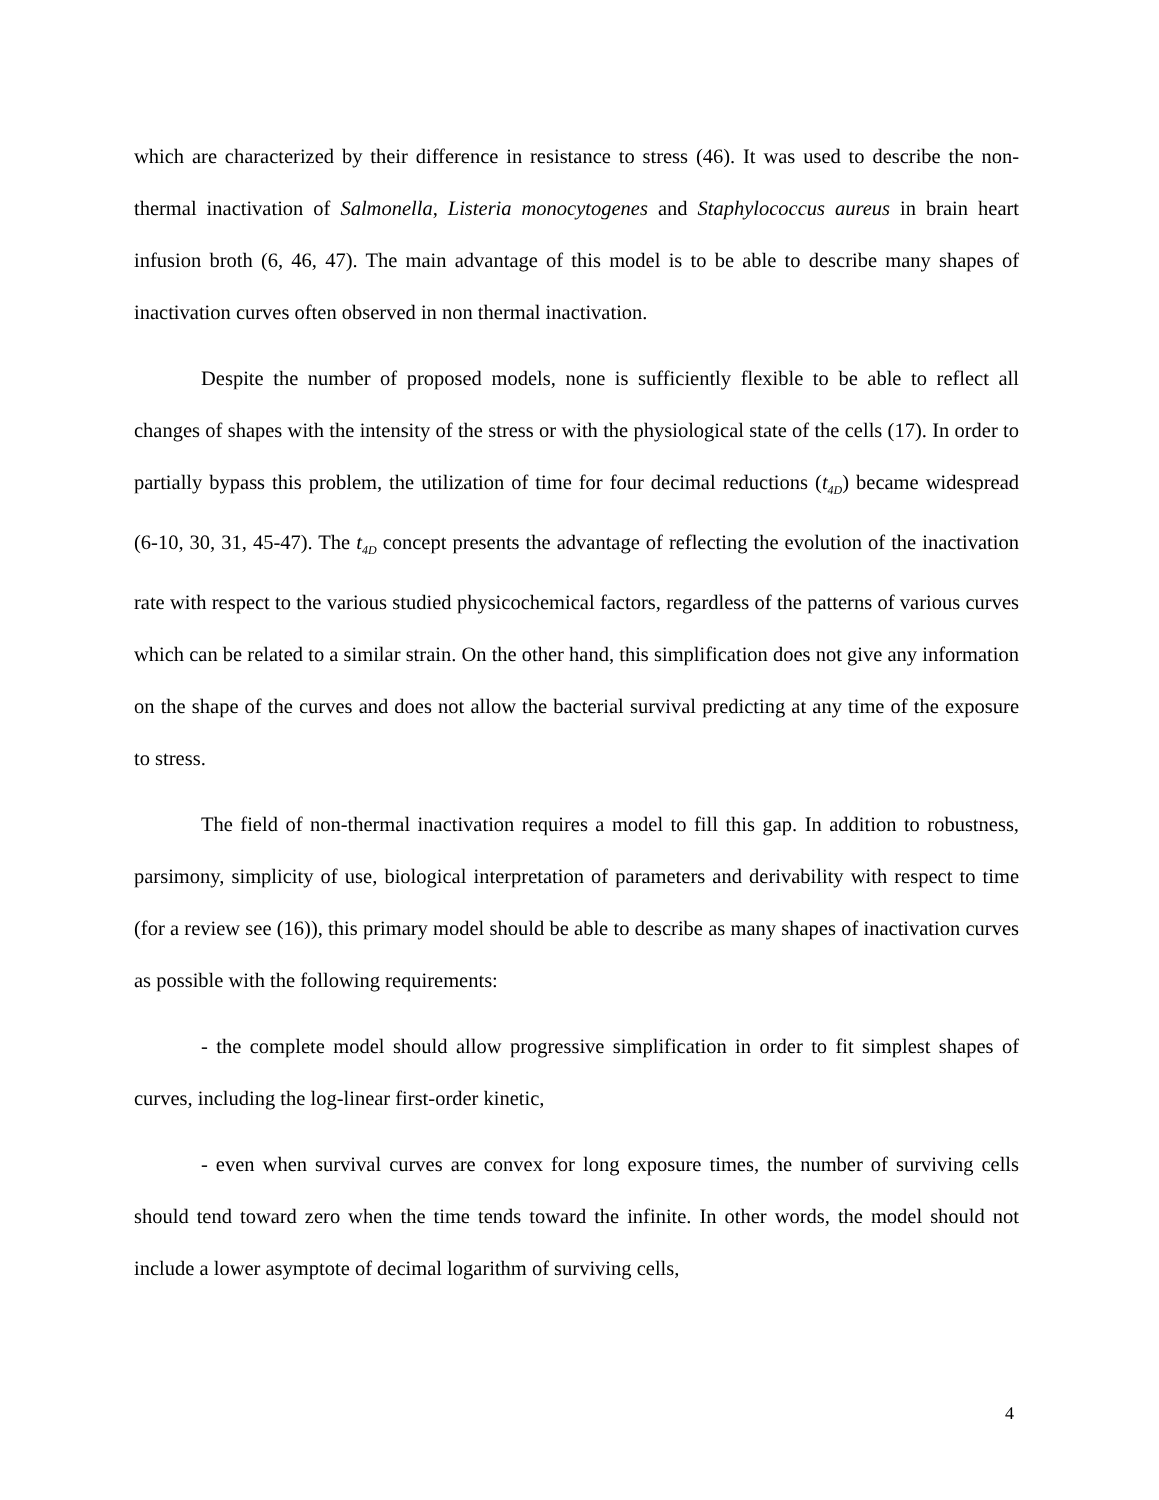which are characterized by their difference in resistance to stress (46). It was used to describe the non-thermal inactivation of Salmonella, Listeria monocytogenes and Staphylococcus aureus in brain heart infusion broth (6, 46, 47). The main advantage of this model is to be able to describe many shapes of inactivation curves often observed in non thermal inactivation.
Despite the number of proposed models, none is sufficiently flexible to be able to reflect all changes of shapes with the intensity of the stress or with the physiological state of the cells (17). In order to partially bypass this problem, the utilization of time for four decimal reductions (t<sub>4D</sub>) became widespread (6-10, 30, 31, 45-47). The t<sub>4D</sub> concept presents the advantage of reflecting the evolution of the inactivation rate with respect to the various studied physicochemical factors, regardless of the patterns of various curves which can be related to a similar strain. On the other hand, this simplification does not give any information on the shape of the curves and does not allow the bacterial survival predicting at any time of the exposure to stress.
The field of non-thermal inactivation requires a model to fill this gap. In addition to robustness, parsimony, simplicity of use, biological interpretation of parameters and derivability with respect to time (for a review see (16)), this primary model should be able to describe as many shapes of inactivation curves as possible with the following requirements:
- the complete model should allow progressive simplification in order to fit simplest shapes of curves, including the log-linear first-order kinetic,
- even when survival curves are convex for long exposure times, the number of surviving cells should tend toward zero when the time tends toward the infinite. In other words, the model should not include a lower asymptote of decimal logarithm of surviving cells,
4